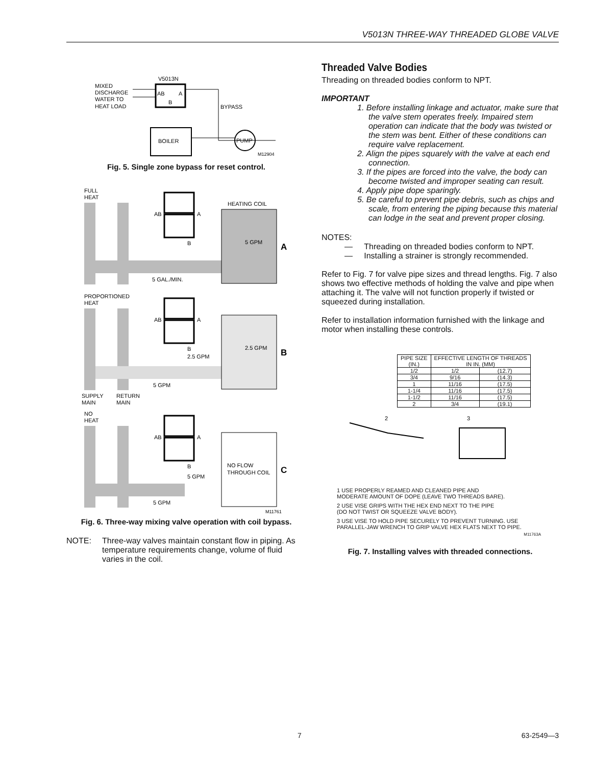V5013N THREE-WAY THREADED GLOBE VALVE
V5013N
MIXED
DISCHARGE
WATER TO
HEAT LOAD
AB
A
B
BYPASS
BOILER
PUMP
M12904
Fig. 5. Single zone bypass for reset control.
FULL
HEAT
HEATING COIL
AB
A
B
5 GPM
A
5 GAL./MIN.
PROPORTIONED
HEAT
AB
A
B
2.5 GPM
2.5 GPM
B
5 GPM
SUPPLY
RETURN
MAIN
MAIN
NO
HEAT
AB
A
B
5 GPM
NO FLOW
THROUGH COIL
C
5 GPM
M11761
Fig. 6. Three-way mixing valve operation with coil bypass.
NOTE: Three-way valves maintain constant flow in piping. As temperature requirements change, volume of fluid varies in the coil.
Threaded Valve Bodies
Threading on threaded bodies conform to NPT.
IMPORTANT
1. Before installing linkage and actuator, make sure that the valve stem operates freely. Impaired stem operation can indicate that the body was twisted or the stem was bent. Either of these conditions can require valve replacement.
2. Align the pipes squarely with the valve at each end connection.
3. If the pipes are forced into the valve, the body can become twisted and improper seating can result.
4. Apply pipe dope sparingly.
5. Be careful to prevent pipe debris, such as chips and scale, from entering the piping because this material can lodge in the seat and prevent proper closing.
NOTES:
— Threading on threaded bodies conform to NPT.
— Installing a strainer is strongly recommended.
Refer to Fig. 7 for valve pipe sizes and thread lengths. Fig. 7 also shows two effective methods of holding the valve and pipe when attaching it. The valve will not function properly if twisted or squeezed during installation.
Refer to installation information furnished with the linkage and motor when installing these controls.
| PIPE SIZE (IN.) | EFFECTIVE LENGTH OF THREADS IN IN. (MM) | |
| --- | --- | --- |
| 1/2 | 1/2 | (12.7) |
| 3/4 | 9/16 | (14.3) |
| 1 | 11/16 | (17.5) |
| 1-1/4 | 11/16 | (17.5) |
| 1-1/2 | 11/16 | (17.5) |
| 2 | 3/4 | (19.1) |
2
3
1 USE PROPERLY REAMED AND CLEANED PIPE AND
MODERATE AMOUNT OF DOPE (LEAVE TWO THREADS BARE).
2 USE VISE GRIPS WITH THE HEX END NEXT TO THE PIPE
(DO NOT TWIST OR SQUEEZE VALVE BODY).
3 USE VISE TO HOLD PIPE SECURELY TO PREVENT TURNING. USE
PARALLEL-JAW WRENCH TO GRIP VALVE HEX FLATS NEXT TO PIPE.
M11763A
Fig. 7. Installing valves with threaded connections.
7 63-2549—3